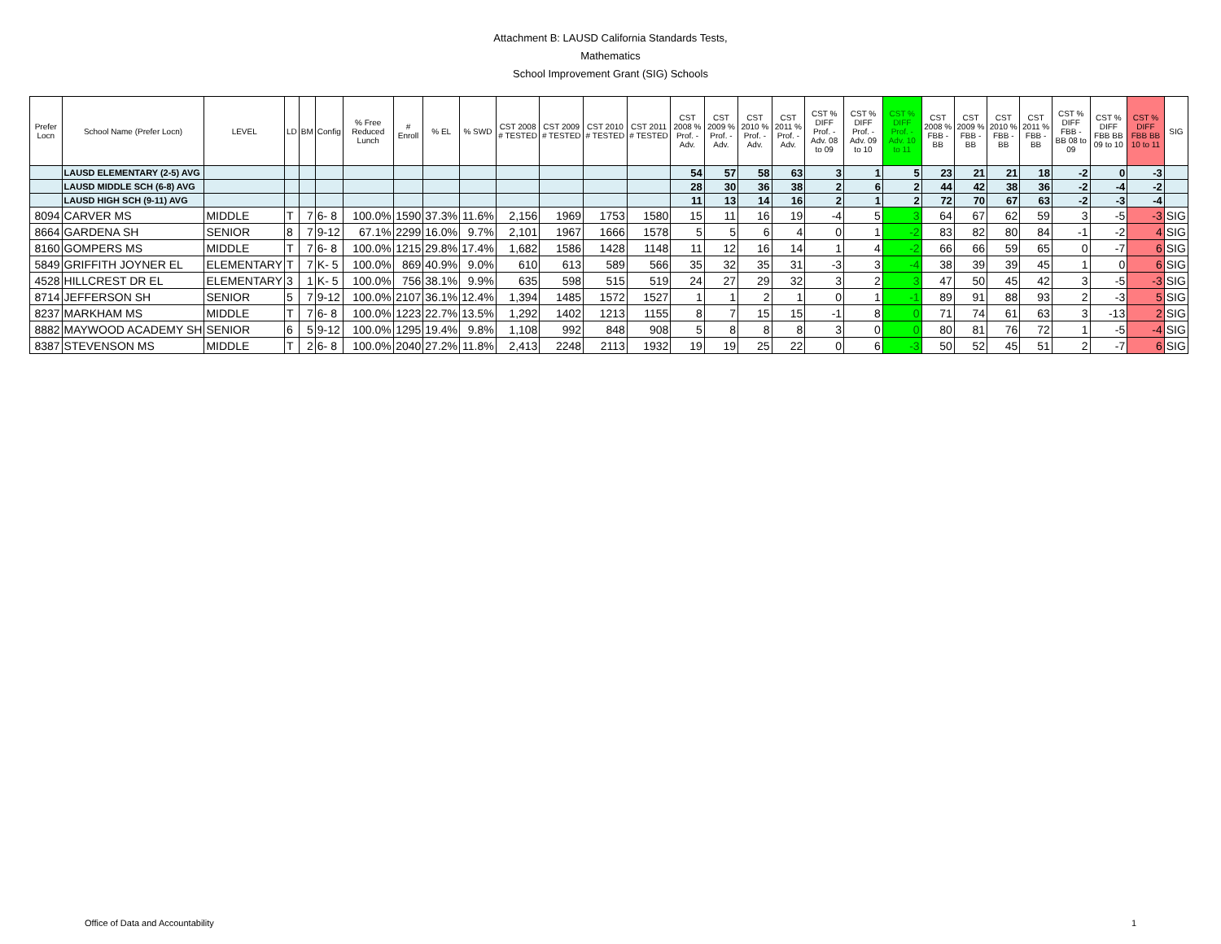Attachment B: LAUSD California Standards Tests,
Mathematics
School Improvement Grant (SIG) Schools
| Prefer Locn | School Name (Prefer Locn) | LEVEL | LD | BM | Config | % Free Reduced Lunch | # Enroll | % EL | % SWD | CST 2008 # TESTED | CST 2009 # TESTED | CST 2010 # TESTED | CST 2011 # TESTED | CST 2008 % Prof. - Adv. | CST 2009 % Prof. - Adv. | CST 2010 % Prof. - Adv. | CST 2011 % Prof. - Adv. | CST % DIFF Prof. - Adv. 08 to 09 | CST % DIFF Prof. - Adv. 09 to 10 | CST % DIFF Prof. - Adv. 10 to 11 | CST 2008 % FBB - BB | CST 2009 % FBB - BB | CST 2010 % FBB - BB | CST 2011 % FBB - BB | CST % DIFF FBB - BB 08 to 09 | CST % DIFF FBB BB 09 to 10 | CST % DIFF FBB BB 10 to 11 | SIG |
| --- | --- | --- | --- | --- | --- | --- | --- | --- | --- | --- | --- | --- | --- | --- | --- | --- | --- | --- | --- | --- | --- | --- | --- | --- | --- | --- | --- | --- |
| | LAUSD ELEMENTARY (2-5) AVG | | | | | | | | | | | | | 54 | 57 | 58 | 63 | 3 | 1 | 5 | 23 | 21 | 21 | 18 | -2 | 0 | -3 | |
| | LAUSD MIDDLE SCH (6-8) AVG | | | | | | | | | | | | | 28 | 30 | 36 | 38 | 2 | 6 | 2 | 44 | 42 | 38 | 36 | -2 | -4 | -2 | |
| | LAUSD HIGH SCH (9-11) AVG | | | | | | | | | | | | | 11 | 13 | 14 | 16 | 2 | 1 | 2 | 72 | 70 | 67 | 63 | -2 | -3 | -4 | |
| 8094 | CARVER MS | MIDDLE | T | 7 | 6- 8 | 100.0% | 1590 | 37.3% | 11.6% | 2,156 | 1969 | 1753 | 1580 | 15 | 11 | 16 | 19 | -4 | 5 | 3 | 64 | 67 | 62 | 59 | 3 | -5 | -3 | SIG |
| 8664 | GARDENA SH | SENIOR | 8 | 7 | 9-12 | 67.1% | 2299 | 16.0% | 9.7% | 2,101 | 1967 | 1666 | 1578 | 5 | 5 | 6 | 4 | 0 | 1 | -2 | 83 | 82 | 80 | 84 | -1 | -2 | 4 | SIG |
| 8160 | GOMPERS MS | MIDDLE | T | 7 | 6- 8 | 100.0% | 1215 | 29.8% | 17.4% | 1,682 | 1586 | 1428 | 1148 | 11 | 12 | 16 | 14 | 1 | 4 | -2 | 66 | 66 | 59 | 65 | 0 | -7 | 6 | SIG |
| 5849 | GRIFFITH JOYNER EL | ELEMENTARY | T | 7 | K- 5 | 100.0% | 869 | 40.9% | 9.0% | 610 | 613 | 589 | 566 | 35 | 32 | 35 | 31 | -3 | 3 | -4 | 38 | 39 | 39 | 45 | 1 | 0 | 6 | SIG |
| 4528 | HILLCREST DR EL | ELEMENTARY | 3 | 1 | K- 5 | 100.0% | 756 | 38.1% | 9.9% | 635 | 598 | 515 | 519 | 24 | 27 | 29 | 32 | 3 | 2 | 3 | 47 | 50 | 45 | 42 | 3 | -5 | -3 | SIG |
| 8714 | JEFFERSON SH | SENIOR | 5 | 7 | 9-12 | 100.0% | 2107 | 36.1% | 12.4% | 1,394 | 1485 | 1572 | 1527 | 1 | 1 | 2 | 1 | 0 | 1 | -1 | 89 | 91 | 88 | 93 | 2 | -3 | 5 | SIG |
| 8237 | MARKHAM MS | MIDDLE | T | 7 | 6- 8 | 100.0% | 1223 | 22.7% | 13.5% | 1,292 | 1402 | 1213 | 1155 | 8 | 7 | 15 | 15 | -1 | 8 | 0 | 71 | 74 | 61 | 63 | 3 | -13 | 2 | SIG |
| 8882 | MAYWOOD ACADEMY SH | SENIOR | 6 | 5 | 9-12 | 100.0% | 1295 | 19.4% | 9.8% | 1,108 | 992 | 848 | 908 | 5 | 8 | 8 | 8 | 3 | 0 | 0 | 80 | 81 | 76 | 72 | 1 | -5 | -4 | SIG |
| 8387 | STEVENSON MS | MIDDLE | T | 2 | 6- 8 | 100.0% | 2040 | 27.2% | 11.8% | 2,413 | 2248 | 2113 | 1932 | 19 | 19 | 25 | 22 | 0 | 6 | -3 | 50 | 52 | 45 | 51 | 2 | -7 | 6 | SIG |
Office of Data and Accountability
1